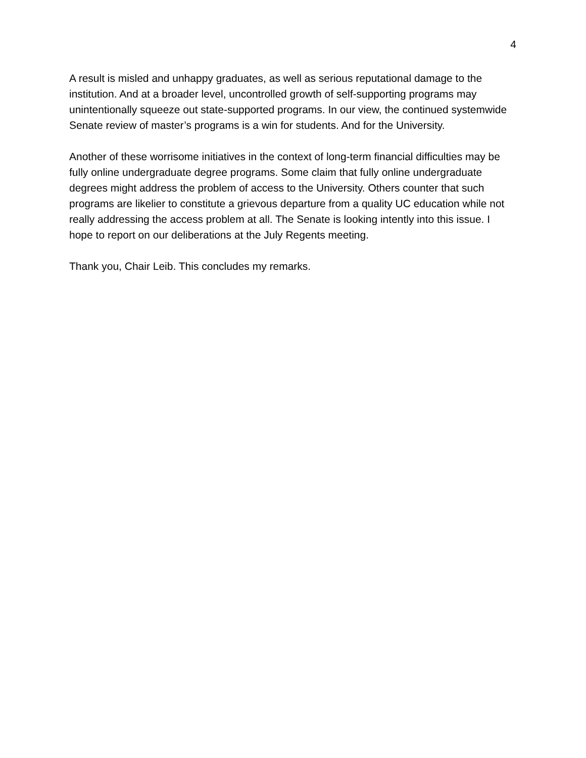4
A result is misled and unhappy graduates, as well as serious reputational damage to the institution. And at a broader level, uncontrolled growth of self-supporting programs may unintentionally squeeze out state-supported programs. In our view, the continued systemwide Senate review of master’s programs is a win for students. And for the University.
Another of these worrisome initiatives in the context of long-term financial difficulties may be fully online undergraduate degree programs. Some claim that fully online undergraduate degrees might address the problem of access to the University. Others counter that such programs are likelier to constitute a grievous departure from a quality UC education while not really addressing the access problem at all. The Senate is looking intently into this issue. I hope to report on our deliberations at the July Regents meeting.
Thank you, Chair Leib. This concludes my remarks.